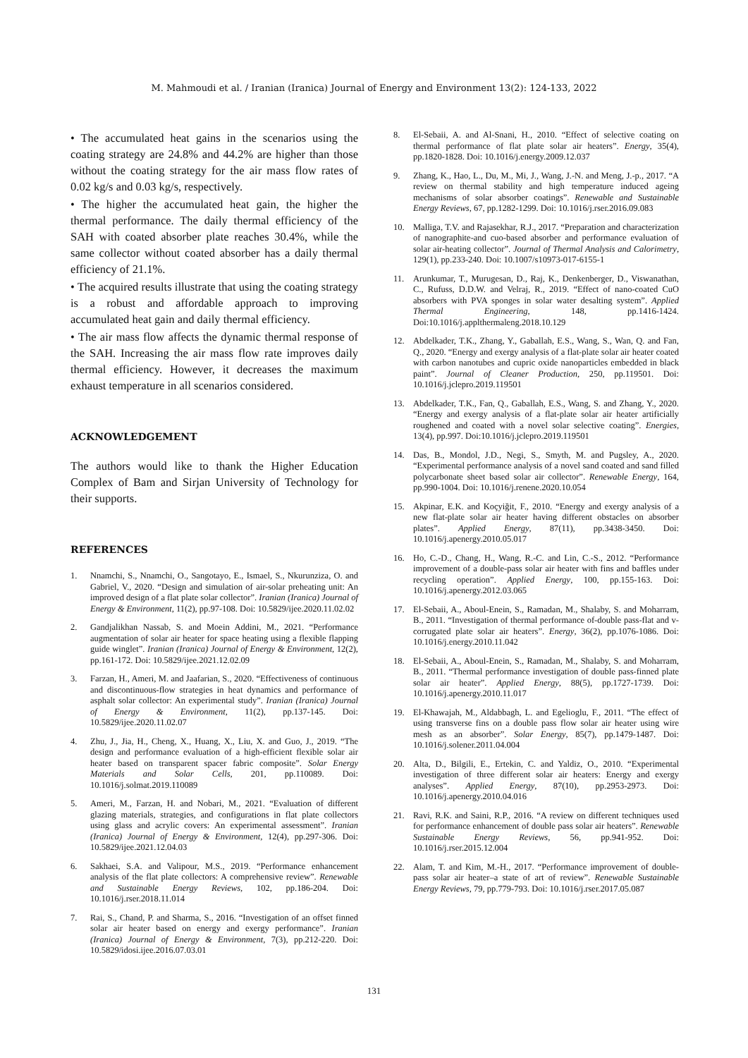M. Mahmoudi et al. / Iranian (Iranica) Journal of Energy and Environment 13(2): 124-133, 2022
• The accumulated heat gains in the scenarios using the coating strategy are 24.8% and 44.2% are higher than those without the coating strategy for the air mass flow rates of 0.02 kg/s and 0.03 kg/s, respectively.
• The higher the accumulated heat gain, the higher the thermal performance. The daily thermal efficiency of the SAH with coated absorber plate reaches 30.4%, while the same collector without coated absorber has a daily thermal efficiency of 21.1%.
• The acquired results illustrate that using the coating strategy is a robust and affordable approach to improving accumulated heat gain and daily thermal efficiency.
• The air mass flow affects the dynamic thermal response of the SAH. Increasing the air mass flow rate improves daily thermal efficiency. However, it decreases the maximum exhaust temperature in all scenarios considered.
ACKNOWLEDGEMENT
The authors would like to thank the Higher Education Complex of Bam and Sirjan University of Technology for their supports.
REFERENCES
1. Nnamchi, S., Nnamchi, O., Sangotayo, E., Ismael, S., Nkurunziza, O. and Gabriel, V., 2020. “Design and simulation of air-solar preheating unit: An improved design of a flat plate solar collector”. Iranian (Iranica) Journal of Energy & Environment, 11(2), pp.97-108. Doi: 10.5829/ijee.2020.11.02.02
2. Gandjalikhan Nassab, S. and Moein Addini, M., 2021. “Performance augmentation of solar air heater for space heating using a flexible flapping guide winglet”. Iranian (Iranica) Journal of Energy & Environment, 12(2), pp.161-172. Doi: 10.5829/ijee.2021.12.02.09
3. Farzan, H., Ameri, M. and Jaafarian, S., 2020. “Effectiveness of continuous and discontinuous-flow strategies in heat dynamics and performance of asphalt solar collector: An experimental study”. Iranian (Iranica) Journal of Energy & Environment, 11(2), pp.137-145. Doi: 10.5829/ijee.2020.11.02.07
4. Zhu, J., Jia, H., Cheng, X., Huang, X., Liu, X. and Guo, J., 2019. “The design and performance evaluation of a high-efficient flexible solar air heater based on transparent spacer fabric composite”. Solar Energy Materials and Solar Cells, 201, pp.110089. Doi: 10.1016/j.solmat.2019.110089
5. Ameri, M., Farzan, H. and Nobari, M., 2021. “Evaluation of different glazing materials, strategies, and configurations in flat plate collectors using glass and acrylic covers: An experimental assessment”. Iranian (Iranica) Journal of Energy & Environment, 12(4), pp.297-306. Doi: 10.5829/ijee.2021.12.04.03
6. Sakhaei, S.A. and Valipour, M.S., 2019. “Performance enhancement analysis of the flat plate collectors: A comprehensive review”. Renewable and Sustainable Energy Reviews, 102, pp.186-204. Doi: 10.1016/j.rser.2018.11.014
7. Rai, S., Chand, P. and Sharma, S., 2016. “Investigation of an offset finned solar air heater based on energy and exergy performance”. Iranian (Iranica) Journal of Energy & Environment, 7(3), pp.212-220. Doi: 10.5829/idosi.ijee.2016.07.03.01
8. El-Sebaii, A. and Al-Snani, H., 2010. “Effect of selective coating on thermal performance of flat plate solar air heaters”. Energy, 35(4), pp.1820-1828. Doi: 10.1016/j.energy.2009.12.037
9. Zhang, K., Hao, L., Du, M., Mi, J., Wang, J.-N. and Meng, J.-p., 2017. “A review on thermal stability and high temperature induced ageing mechanisms of solar absorber coatings”. Renewable and Sustainable Energy Reviews, 67, pp.1282-1299. Doi: 10.1016/j.rser.2016.09.083
10. Malliga, T.V. and Rajasekhar, R.J., 2017. “Preparation and characterization of nanographite-and cuo-based absorber and performance evaluation of solar air-heating collector”. Journal of Thermal Analysis and Calorimetry, 129(1), pp.233-240. Doi: 10.1007/s10973-017-6155-1
11. Arunkumar, T., Murugesan, D., Raj, K., Denkenberger, D., Viswanathan, C., Rufuss, D.D.W. and Velraj, R., 2019. “Effect of nano-coated CuO absorbers with PVA sponges in solar water desalting system”. Applied Thermal Engineering, 148, pp.1416-1424. Doi:10.1016/j.applthermaleng.2018.10.129
12. Abdelkader, T.K., Zhang, Y., Gaballah, E.S., Wang, S., Wan, Q. and Fan, Q., 2020. “Energy and exergy analysis of a flat-plate solar air heater coated with carbon nanotubes and cupric oxide nanoparticles embedded in black paint”. Journal of Cleaner Production, 250, pp.119501. Doi: 10.1016/j.jclepro.2019.119501
13. Abdelkader, T.K., Fan, Q., Gaballah, E.S., Wang, S. and Zhang, Y., 2020. “Energy and exergy analysis of a flat-plate solar air heater artificially roughened and coated with a novel solar selective coating”. Energies, 13(4), pp.997. Doi:10.1016/j.jclepro.2019.119501
14. Das, B., Mondol, J.D., Negi, S., Smyth, M. and Pugsley, A., 2020. “Experimental performance analysis of a novel sand coated and sand filled polycarbonate sheet based solar air collector”. Renewable Energy, 164, pp.990-1004. Doi: 10.1016/j.renene.2020.10.054
15. Akpinar, E.K. and Koçyiğit, F., 2010. “Energy and exergy analysis of a new flat-plate solar air heater having different obstacles on absorber plates”. Applied Energy, 87(11), pp.3438-3450. Doi: 10.1016/j.apenergy.2010.05.017
16. Ho, C.-D., Chang, H., Wang, R.-C. and Lin, C.-S., 2012. “Performance improvement of a double-pass solar air heater with fins and baffles under recycling operation”. Applied Energy, 100, pp.155-163. Doi: 10.1016/j.apenergy.2012.03.065
17. El-Sebaii, A., Aboul-Enein, S., Ramadan, M., Shalaby, S. and Moharram, B., 2011. “Investigation of thermal performance of-double pass-flat and v-corrugated plate solar air heaters”. Energy, 36(2), pp.1076-1086. Doi: 10.1016/j.energy.2010.11.042
18. El-Sebaii, A., Aboul-Enein, S., Ramadan, M., Shalaby, S. and Moharram, B., 2011. “Thermal performance investigation of double pass-finned plate solar air heater”. Applied Energy, 88(5), pp.1727-1739. Doi: 10.1016/j.apenergy.2010.11.017
19. El-Khawajah, M., Aldabbagh, L. and Egelioglu, F., 2011. “The effect of using transverse fins on a double pass flow solar air heater using wire mesh as an absorber”. Solar Energy, 85(7), pp.1479-1487. Doi: 10.1016/j.solener.2011.04.004
20. Alta, D., Bilgili, E., Ertekin, C. and Yaldiz, O., 2010. “Experimental investigation of three different solar air heaters: Energy and exergy analyses”. Applied Energy, 87(10), pp.2953-2973. Doi: 10.1016/j.apenergy.2010.04.016
21. Ravi, R.K. and Saini, R.P., 2016. “A review on different techniques used for performance enhancement of double pass solar air heaters”. Renewable Sustainable Energy Reviews, 56, pp.941-952. Doi: 10.1016/j.rser.2015.12.004
22. Alam, T. and Kim, M.-H., 2017. “Performance improvement of double-pass solar air heater–a state of art of review”. Renewable Sustainable Energy Reviews, 79, pp.779-793. Doi: 10.1016/j.rser.2017.05.087
131